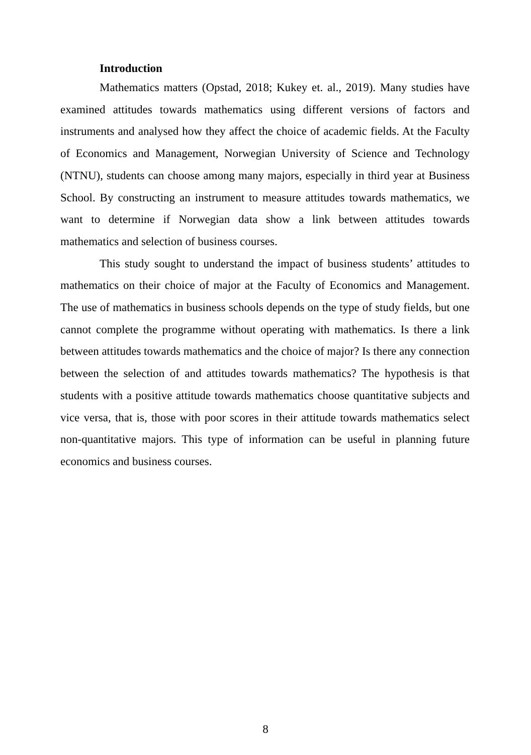Introduction
Mathematics matters (Opstad, 2018; Kukey et. al., 2019). Many studies have examined attitudes towards mathematics using different versions of factors and instruments and analysed how they affect the choice of academic fields. At the Faculty of Economics and Management, Norwegian University of Science and Technology (NTNU), students can choose among many majors, especially in third year at Business School. By constructing an instrument to measure attitudes towards mathematics, we want to determine if Norwegian data show a link between attitudes towards mathematics and selection of business courses.
This study sought to understand the impact of business students’ attitudes to mathematics on their choice of major at the Faculty of Economics and Management. The use of mathematics in business schools depends on the type of study fields, but one cannot complete the programme without operating with mathematics. Is there a link between attitudes towards mathematics and the choice of major? Is there any connection between the selection of and attitudes towards mathematics? The hypothesis is that students with a positive attitude towards mathematics choose quantitative subjects and vice versa, that is, those with poor scores in their attitude towards mathematics select non-quantitative majors. This type of information can be useful in planning future economics and business courses.
8